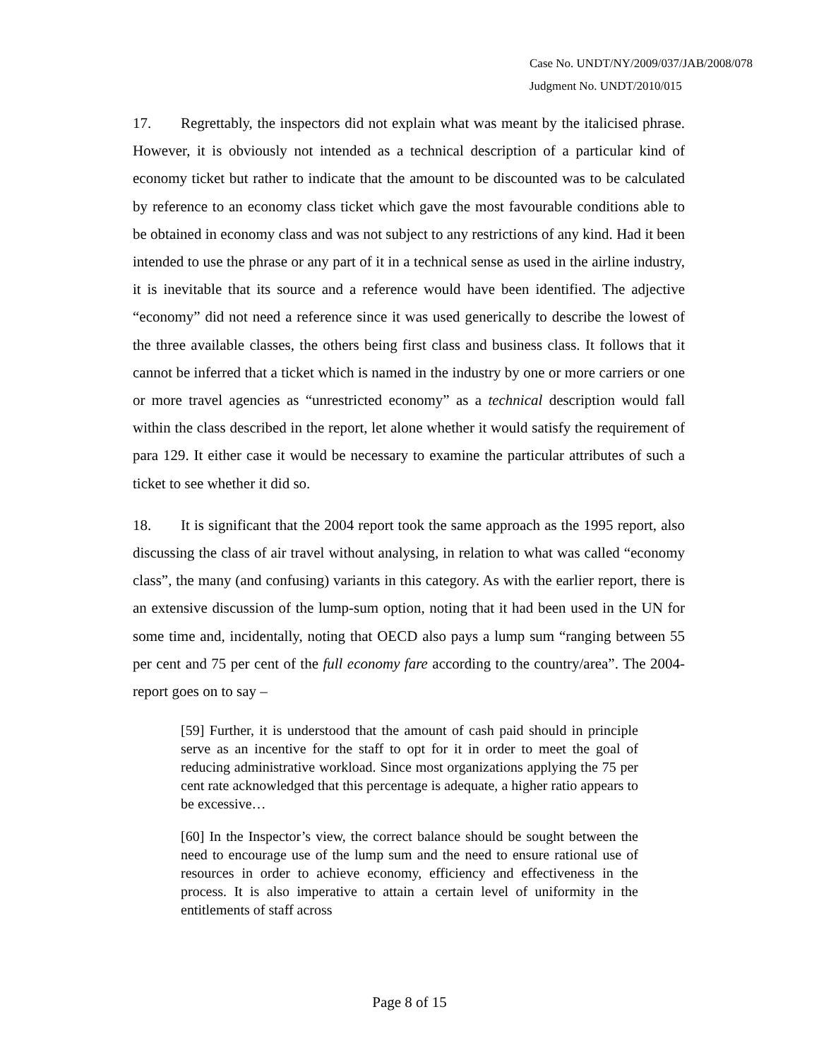Case No. UNDT/NY/2009/037/JAB/2008/078
Judgment No. UNDT/2010/015
17. Regrettably, the inspectors did not explain what was meant by the italicised phrase. However, it is obviously not intended as a technical description of a particular kind of economy ticket but rather to indicate that the amount to be discounted was to be calculated by reference to an economy class ticket which gave the most favourable conditions able to be obtained in economy class and was not subject to any restrictions of any kind. Had it been intended to use the phrase or any part of it in a technical sense as used in the airline industry, it is inevitable that its source and a reference would have been identified. The adjective “economy” did not need a reference since it was used generically to describe the lowest of the three available classes, the others being first class and business class. It follows that it cannot be inferred that a ticket which is named in the industry by one or more carriers or one or more travel agencies as “unrestricted economy” as a technical description would fall within the class described in the report, let alone whether it would satisfy the requirement of para 129. It either case it would be necessary to examine the particular attributes of such a ticket to see whether it did so.
18. It is significant that the 2004 report took the same approach as the 1995 report, also discussing the class of air travel without analysing, in relation to what was called “economy class”, the many (and confusing) variants in this category. As with the earlier report, there is an extensive discussion of the lump-sum option, noting that it had been used in the UN for some time and, incidentally, noting that OECD also pays a lump sum “ranging between 55 per cent and 75 per cent of the full economy fare according to the country/area”. The 2004-report goes on to say –
[59] Further, it is understood that the amount of cash paid should in principle serve as an incentive for the staff to opt for it in order to meet the goal of reducing administrative workload. Since most organizations applying the 75 per cent rate acknowledged that this percentage is adequate, a higher ratio appears to be excessive…
[60] In the Inspector’s view, the correct balance should be sought between the need to encourage use of the lump sum and the need to ensure rational use of resources in order to achieve economy, efficiency and effectiveness in the process. It is also imperative to attain a certain level of uniformity in the entitlements of staff across
Page 8 of 15